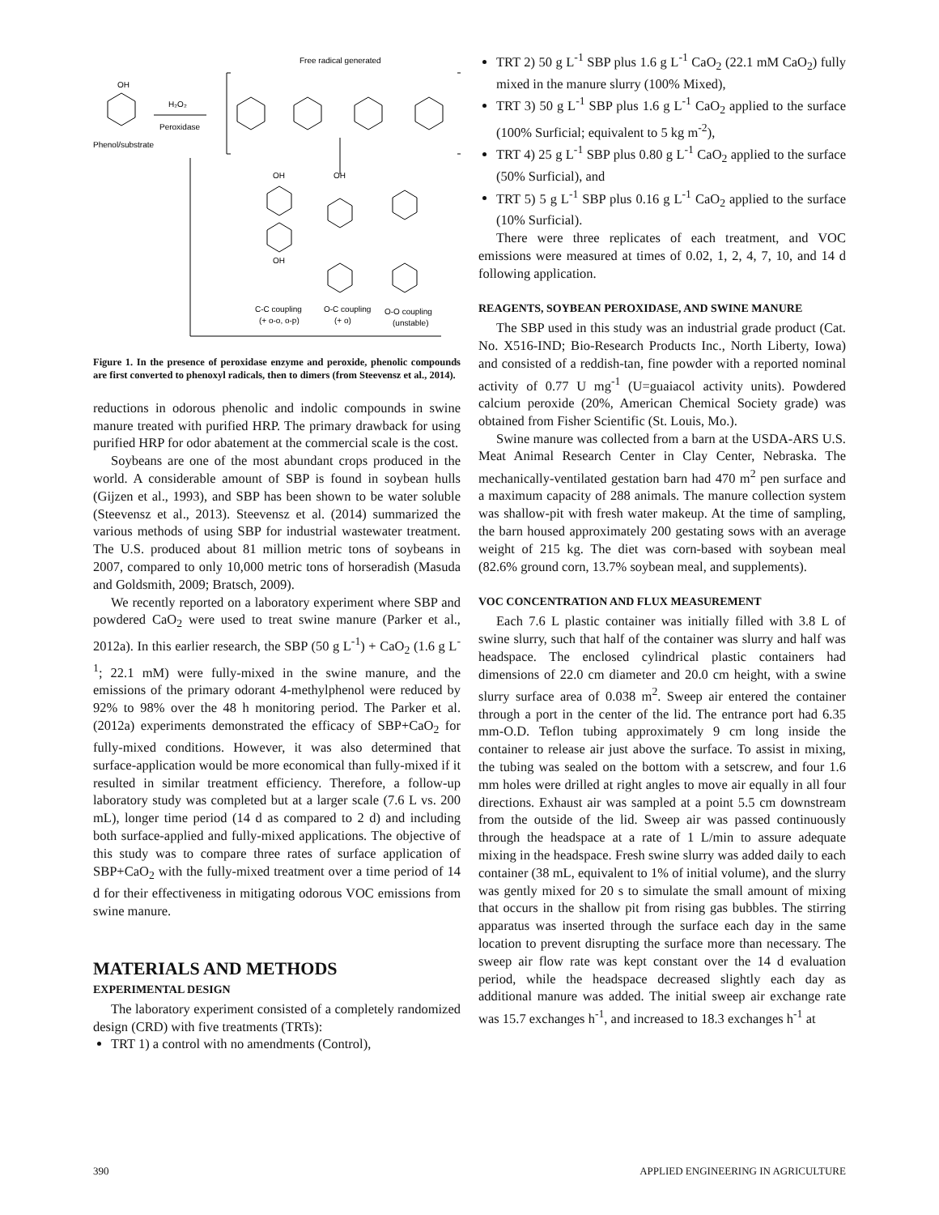Free radical generated
OH
Phenol/substrate
H₂O₂
Peroxidase
OH
OH
OH
C-C coupling
O-C coupling
O-O coupling
(+ o-o, o-p)
(+ o)
(unstable)
Figure 1. In the presence of peroxidase enzyme and peroxide, phenolic compounds are first converted to phenoxyl radicals, then to dimers (from Steevensz et al., 2014).
reductions in odorous phenolic and indolic compounds in swine manure treated with purified HRP. The primary drawback for using purified HRP for odor abatement at the commercial scale is the cost.
Soybeans are one of the most abundant crops produced in the world. A considerable amount of SBP is found in soybean hulls (Gijzen et al., 1993), and SBP has been shown to be water soluble (Steevensz et al., 2013). Steevensz et al. (2014) summarized the various methods of using SBP for industrial wastewater treatment. The U.S. produced about 81 million metric tons of soybeans in 2007, compared to only 10,000 metric tons of horseradish (Masuda and Goldsmith, 2009; Bratsch, 2009).
We recently reported on a laboratory experiment where SBP and powdered CaO<sub>2</sub> were used to treat swine manure (Parker et al., 2012a). In this earlier research, the SBP (50 g L<sup>-1</sup>) + CaO<sub>2</sub> (1.6 g L<sup>-1</sup>; 22.1 mM) were fully-mixed in the swine manure, and the emissions of the primary odorant 4-methylphenol were reduced by 92% to 98% over the 48 h monitoring period. The Parker et al. (2012a) experiments demonstrated the efficacy of SBP+CaO<sub>2</sub> for fully-mixed conditions. However, it was also determined that surface-application would be more economical than fully-mixed if it resulted in similar treatment efficiency. Therefore, a follow-up laboratory study was completed but at a larger scale (7.6 L vs. 200 mL), longer time period (14 d as compared to 2 d) and including both surface-applied and fully-mixed applications. The objective of this study was to compare three rates of surface application of SBP+CaO<sub>2</sub> with the fully-mixed treatment over a time period of 14 d for their effectiveness in mitigating odorous VOC emissions from swine manure.
MATERIALS AND METHODS
EXPERIMENTAL DESIGN
The laboratory experiment consisted of a completely randomized design (CRD) with five treatments (TRTs):
TRT 1) a control with no amendments (Control),
TRT 2) 50 g L<sup>-1</sup> SBP plus 1.6 g L<sup>-1</sup> CaO<sub>2</sub> (22.1 mM CaO<sub>2</sub>) fully mixed in the manure slurry (100% Mixed),
TRT 3) 50 g L<sup>-1</sup> SBP plus 1.6 g L<sup>-1</sup> CaO<sub>2</sub> applied to the surface (100% Surficial; equivalent to 5 kg m<sup>-2</sup>),
TRT 4) 25 g L<sup>-1</sup> SBP plus 0.80 g L<sup>-1</sup> CaO<sub>2</sub> applied to the surface (50% Surficial), and
TRT 5) 5 g L<sup>-1</sup> SBP plus 0.16 g L<sup>-1</sup> CaO<sub>2</sub> applied to the surface (10% Surficial).
There were three replicates of each treatment, and VOC emissions were measured at times of 0.02, 1, 2, 4, 7, 10, and 14 d following application.
REAGENTS, SOYBEAN PEROXIDASE, AND SWINE MANURE
The SBP used in this study was an industrial grade product (Cat. No. X516-IND; Bio-Research Products Inc., North Liberty, Iowa) and consisted of a reddish-tan, fine powder with a reported nominal activity of 0.77 U mg<sup>-1</sup> (U=guaiacol activity units). Powdered calcium peroxide (20%, American Chemical Society grade) was obtained from Fisher Scientific (St. Louis, Mo.).
Swine manure was collected from a barn at the USDA-ARS U.S. Meat Animal Research Center in Clay Center, Nebraska. The mechanically-ventilated gestation barn had 470 m<sup>2</sup> pen surface and a maximum capacity of 288 animals. The manure collection system was shallow-pit with fresh water makeup. At the time of sampling, the barn housed approximately 200 gestating sows with an average weight of 215 kg. The diet was corn-based with soybean meal (82.6% ground corn, 13.7% soybean meal, and supplements).
VOC CONCENTRATION AND FLUX MEASUREMENT
Each 7.6 L plastic container was initially filled with 3.8 L of swine slurry, such that half of the container was slurry and half was headspace. The enclosed cylindrical plastic containers had dimensions of 22.0 cm diameter and 20.0 cm height, with a swine slurry surface area of 0.038 m<sup>2</sup>. Sweep air entered the container through a port in the center of the lid. The entrance port had 6.35 mm-O.D. Teflon tubing approximately 9 cm long inside the container to release air just above the surface. To assist in mixing, the tubing was sealed on the bottom with a setscrew, and four 1.6 mm holes were drilled at right angles to move air equally in all four directions. Exhaust air was sampled at a point 5.5 cm downstream from the outside of the lid. Sweep air was passed continuously through the headspace at a rate of 1 L/min to assure adequate mixing in the headspace. Fresh swine slurry was added daily to each container (38 mL, equivalent to 1% of initial volume), and the slurry was gently mixed for 20 s to simulate the small amount of mixing that occurs in the shallow pit from rising gas bubbles. The stirring apparatus was inserted through the surface each day in the same location to prevent disrupting the surface more than necessary. The sweep air flow rate was kept constant over the 14 d evaluation period, while the headspace decreased slightly each day as additional manure was added. The initial sweep air exchange rate was 15.7 exchanges h<sup>-1</sup>, and increased to 18.3 exchanges h<sup>-1</sup> at
390 APPLIED ENGINEERING IN AGRICULTURE